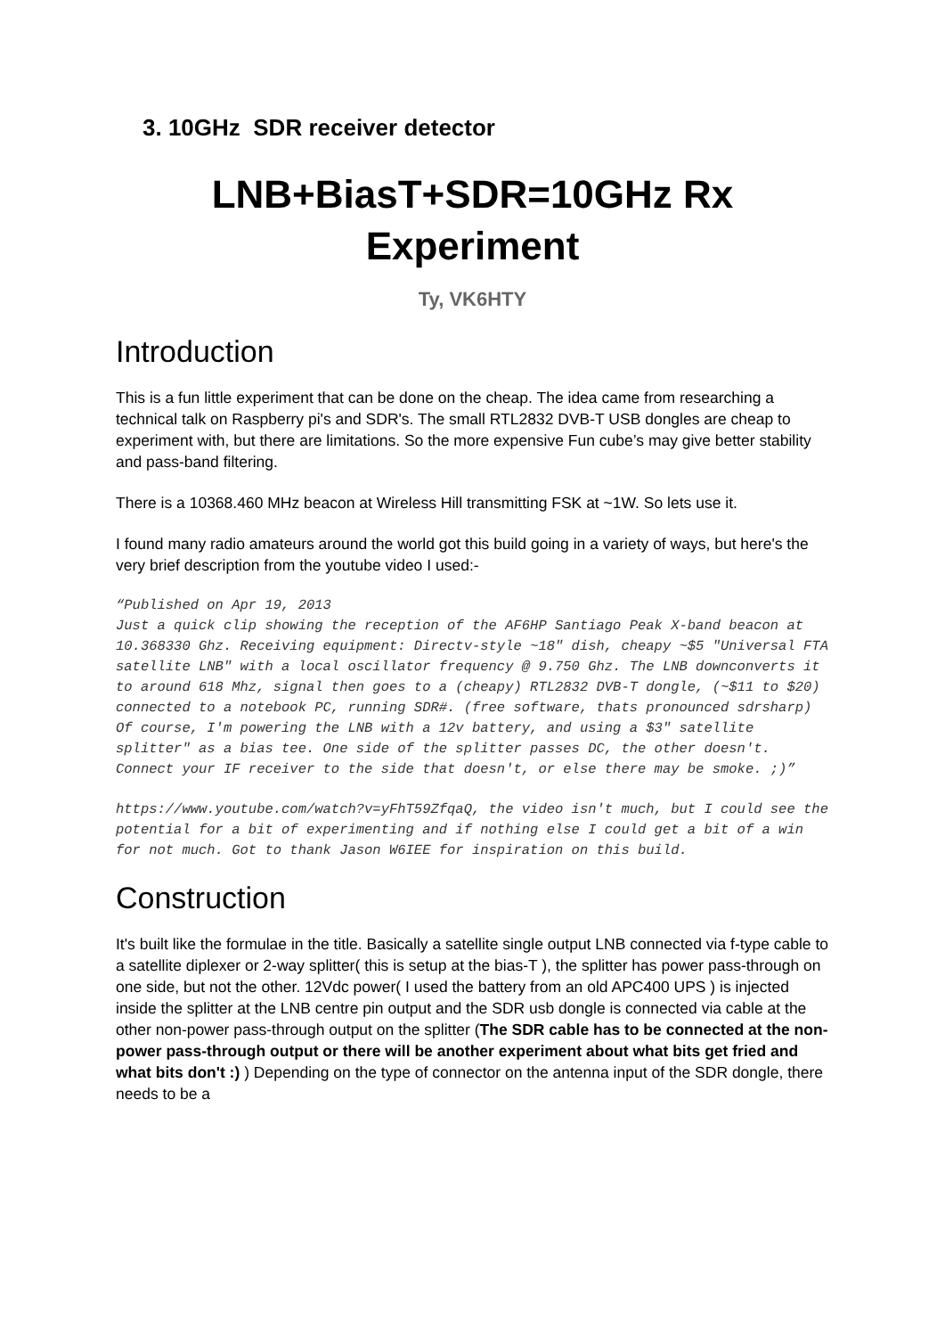3. 10GHz SDR receiver detector
LNB+BiasT+SDR=10GHz Rx
Experiment
Ty, VK6HTY
Introduction
This is a fun little experiment that can be done on the cheap. The idea came from researching a technical talk on Raspberry pi's and SDR's. The small RTL2832 DVB-T USB dongles are cheap to experiment with, but there are limitations. So the more expensive Fun cube’s may give better stability and pass-band filtering.
There is a 10368.460 MHz beacon at Wireless Hill transmitting FSK at ~1W. So lets use it.
I found many radio amateurs around the world got this build going in a variety of ways, but here's the very brief description from the youtube video I used:-
“Published on Apr 19, 2013
Just a quick clip showing the reception of the AF6HP Santiago Peak X-band beacon at 10.368330 Ghz. Receiving equipment: Directv-style ~18" dish, cheapy ~$5 "Universal FTA satellite LNB" with a local oscillator frequency @ 9.750 Ghz. The LNB downconverts it to around 618 Mhz, signal then goes to a (cheapy) RTL2832 DVB-T dongle, (~$11 to $20) connected to a notebook PC, running SDR#. (free software, thats pronounced sdrsharp) Of course, I'm powering the LNB with a 12v battery, and using a $3" satellite splitter" as a bias tee. One side of the splitter passes DC, the other doesn't. Connect your IF receiver to the side that doesn't, or else there may be smoke. ;)”
https://www.youtube.com/watch?v=yFhT59ZfqaQ, the video isn't much, but I could see the potential for a bit of experimenting and if nothing else I could get a bit of a win for not much. Got to thank Jason W6IEE for inspiration on this build.
Construction
It's built like the formulae in the title. Basically a satellite single output LNB connected via f-type cable to a satellite diplexer or 2-way splitter( this is setup at the bias-T ), the splitter has power pass-through on one side, but not the other. 12Vdc power( I used the battery from an old APC400 UPS ) is injected inside the splitter at the LNB centre pin output and the SDR usb dongle is connected via cable at the other non-power pass-through output on the splitter (The SDR cable has to be connected at the non-power pass-through output or there will be another experiment about what bits get fried and what bits don't :) ) Depending on the type of connector on the antenna input of the SDR dongle, there needs to be a